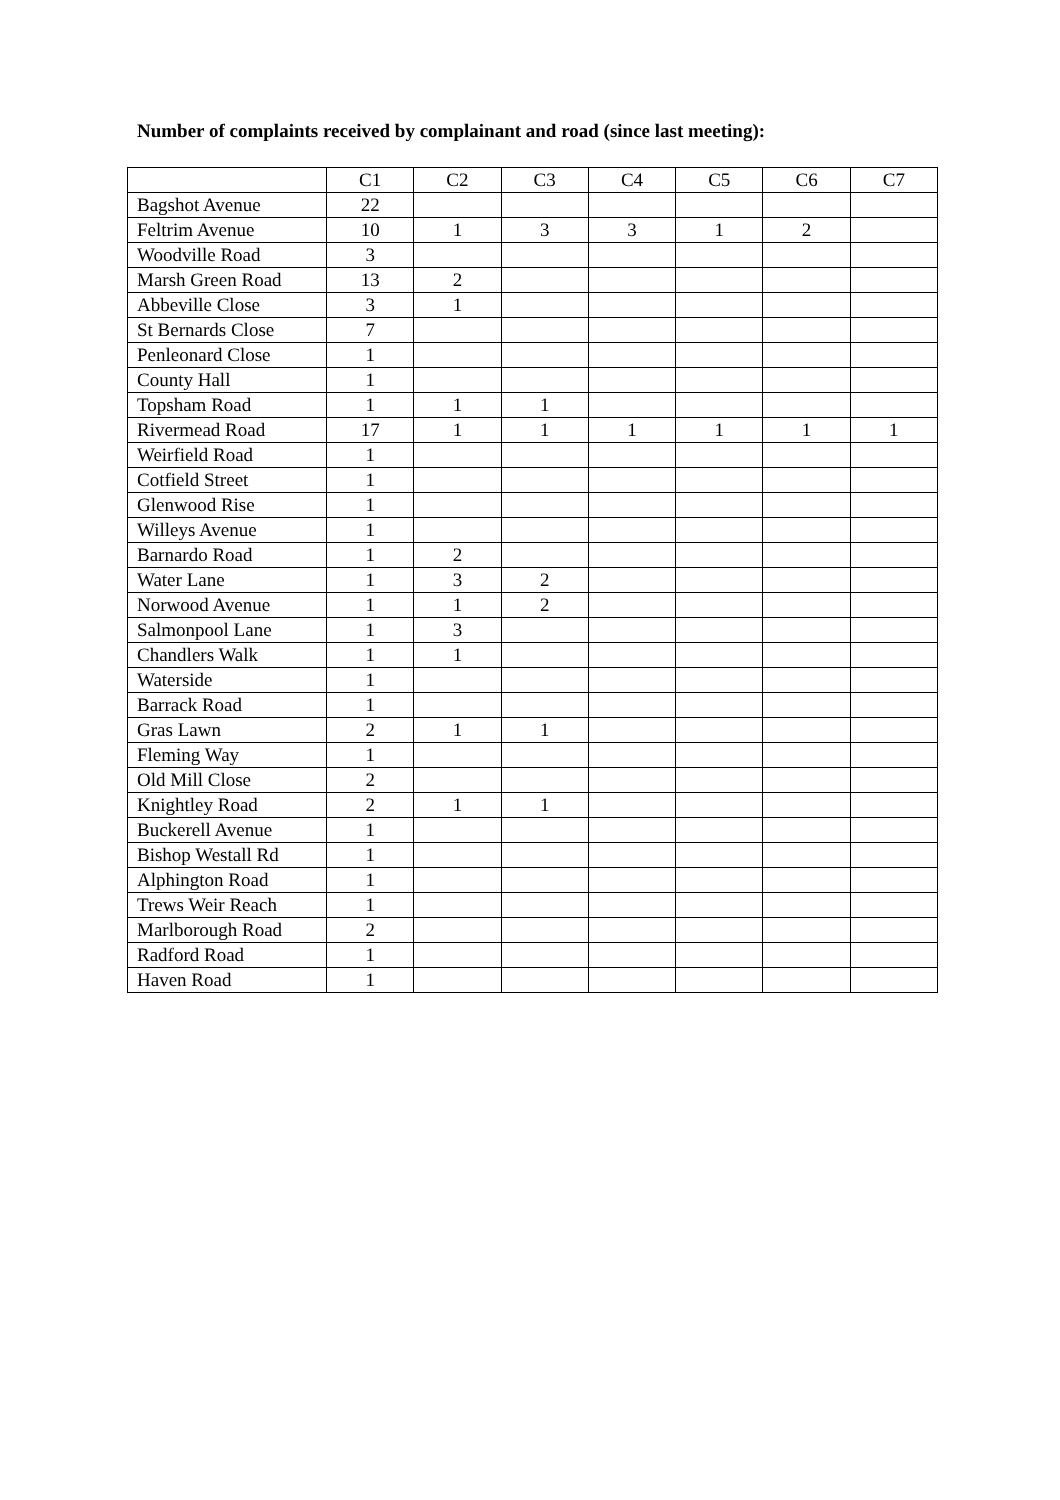Number of complaints received by complainant and road (since last meeting):
| | C1 | C2 | C3 | C4 | C5 | C6 | C7 |
| --- | --- | --- | --- | --- | --- | --- | --- |
| Bagshot Avenue | 22 | | | | | | |
| Feltrim Avenue | 10 | 1 | 3 | 3 | 1 | 2 | |
| Woodville Road | 3 | | | | | | |
| Marsh Green Road | 13 | 2 | | | | | |
| Abbeville Close | 3 | 1 | | | | | |
| St Bernards Close | 7 | | | | | | |
| Penleonard Close | 1 | | | | | | |
| County Hall | 1 | | | | | | |
| Topsham Road | 1 | 1 | 1 | | | | |
| Rivermead Road | 17 | 1 | 1 | 1 | 1 | 1 | 1 |
| Weirfield Road | 1 | | | | | | |
| Cotfield Street | 1 | | | | | | |
| Glenwood Rise | 1 | | | | | | |
| Willeys Avenue | 1 | | | | | | |
| Barnardo Road | 1 | 2 | | | | | |
| Water Lane | 1 | 3 | 2 | | | | |
| Norwood Avenue | 1 | 1 | 2 | | | | |
| Salmonpool Lane | 1 | 3 | | | | | |
| Chandlers Walk | 1 | 1 | | | | | |
| Waterside | 1 | | | | | | |
| Barrack Road | 1 | | | | | | |
| Gras Lawn | 2 | 1 | 1 | | | | |
| Fleming Way | 1 | | | | | | |
| Old Mill Close | 2 | | | | | | |
| Knightley Road | 2 | 1 | 1 | | | | |
| Buckerell Avenue | 1 | | | | | | |
| Bishop Westall Rd | 1 | | | | | | |
| Alphington Road | 1 | | | | | | |
| Trews Weir Reach | 1 | | | | | | |
| Marlborough Road | 2 | | | | | | |
| Radford Road | 1 | | | | | | |
| Haven Road | 1 | | | | | | |